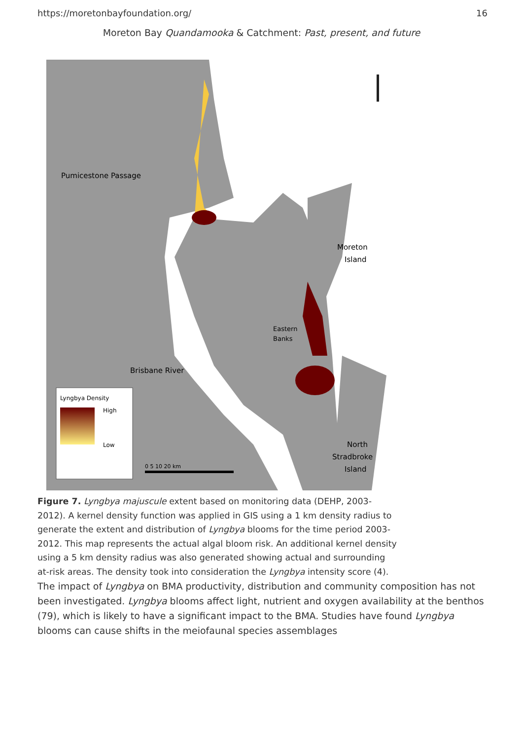https://moretonbayfoundation.org/ 16
Moreton Bay Quandamooka & Catchment: Past, present, and future
Lyngbya Density
High
Low
Pumicestone Passage
Moreton
Island
Eastern
Banks
Brisbane River
North
Stradbroke
Island
0 5 10 20 km
Figure 7. Lyngbya majuscule extent based on monitoring data (DEHP, 2003-2012). A kernel density function was applied in GIS using a 1 km density radius to generate the extent and distribution of Lyngbya blooms for the time period 2003-2012. This map represents the actual algal bloom risk. An additional kernel density using a 5 km density radius was also generated showing actual and surrounding at-risk areas. The density took into consideration the Lyngbya intensity score (4).
The impact of Lyngbya on BMA productivity, distribution and community composition has not been investigated. Lyngbya blooms affect light, nutrient and oxygen availability at the benthos (79), which is likely to have a significant impact to the BMA. Studies have found Lyngbya blooms can cause shifts in the meiofaunal species assemblages